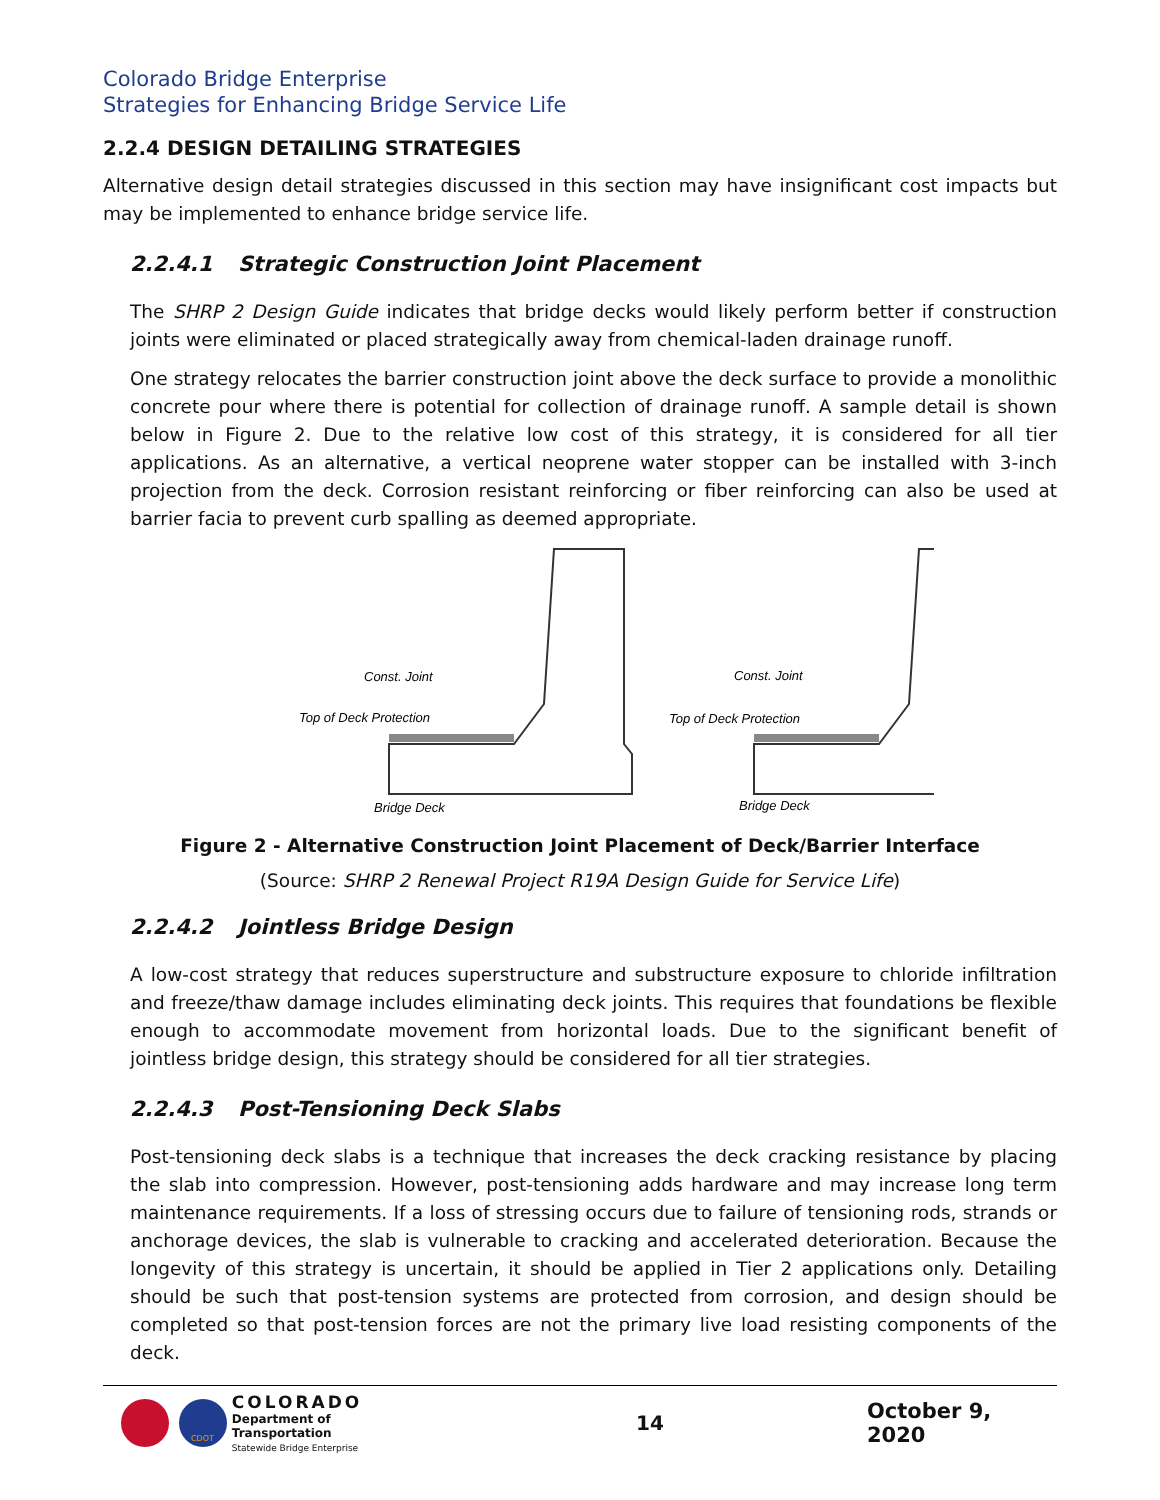Colorado Bridge Enterprise
Strategies for Enhancing Bridge Service Life
2.2.4 DESIGN DETAILING STRATEGIES
Alternative design detail strategies discussed in this section may have insignificant cost impacts but may be implemented to enhance bridge service life.
2.2.4.1 Strategic Construction Joint Placement
The SHRP 2 Design Guide indicates that bridge decks would likely perform better if construction joints were eliminated or placed strategically away from chemical-laden drainage runoff.
One strategy relocates the barrier construction joint above the deck surface to provide a monolithic concrete pour where there is potential for collection of drainage runoff. A sample detail is shown below in Figure 2. Due to the relative low cost of this strategy, it is considered for all tier applications. As an alternative, a vertical neoprene water stopper can be installed with 3-inch projection from the deck. Corrosion resistant reinforcing or fiber reinforcing can also be used at barrier facia to prevent curb spalling as deemed appropriate.
Const. Joint
Top of Deck Protection
Bridge Deck
Const. Joint
Top of Deck Protection
Bridge Deck
Figure 2 - Alternative Construction Joint Placement of Deck/Barrier Interface
(Source: SHRP 2 Renewal Project R19A Design Guide for Service Life)
2.2.4.2 Jointless Bridge Design
A low-cost strategy that reduces superstructure and substructure exposure to chloride infiltration and freeze/thaw damage includes eliminating deck joints. This requires that foundations be flexible enough to accommodate movement from horizontal loads. Due to the significant benefit of jointless bridge design, this strategy should be considered for all tier strategies.
2.2.4.3 Post-Tensioning Deck Slabs
Post-tensioning deck slabs is a technique that increases the deck cracking resistance by placing the slab into compression. However, post-tensioning adds hardware and may increase long term maintenance requirements. If a loss of stressing occurs due to failure of tensioning rods, strands or anchorage devices, the slab is vulnerable to cracking and accelerated deterioration. Because the longevity of this strategy is uncertain, it should be applied in Tier 2 applications only. Detailing should be such that post-tension systems are protected from corrosion, and design should be completed so that post-tension forces are not the primary live load resisting components of the deck.
CDOT
COLORADO
Department of Transportation
Statewide Bridge Enterprise
14 October 9, 2020